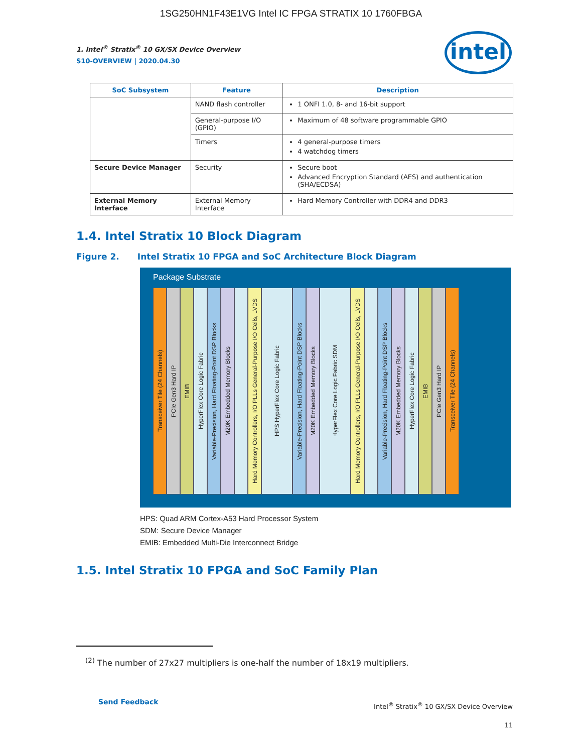1SG250HN1F43E1VG Intel IC FPGA STRATIX 10 1760FBGA
intel
1. Intel<sup>®</sup> Stratix<sup>®</sup> 10 GX/SX Device Overview
S10-OVERVIEW | 2020.04.30
| SoC Subsystem | Feature | Description |
| --- | --- | --- |
| | NAND flash controller | 1 ONFI 1.0, 8- and 16-bit support |
| | General-purpose I/O (GPIO) | Maximum of 48 software programmable GPIO |
| | Timers | 4 general-purpose timers 4 watchdog timers |
| Secure Device Manager | Security | Secure boot Advanced Encryption Standard (AES) and authentication (SHA/ECDSA) |
| External Memory Interface | External Memory Interface | Hard Memory Controller with DDR4 and DDR3 |
1.4. Intel Stratix 10 Block Diagram
Figure 2. Intel Stratix 10 FPGA and SoC Architecture Block Diagram
Package Substrate
Transceiver Tile (24 Channels)
PCIe Gen3 Hard IP
EMIB
HyperFlex Core Logic Fabric
Variable-Precision, Hard Floating-Point DSP Blocks
M20K Embedded Memory Blocks
Hard Memory Controllers, I/O PLLs General-Purpose I/O Cells, LVDS
HPS HyperFlex Core Logic Fabric
Variable-Precision, Hard Floating-Point DSP Blocks
M20K Embedded Memory Blocks
HyperFlex Core Logic Fabric SDM
Hard Memory Controllers, I/O PLLs General-Purpose I/O Cells, LVDS
Variable-Precision, Hard Floating-Point DSP Blocks
M20K Embedded Memory Blocks
HyperFlex Core Logic Fabric
EMIB
PCIe Gen3 Hard IP
Transceiver Tile (24 Channels)
HPS: Quad ARM Cortex-A53 Hard Processor System
SDM: Secure Device Manager
EMIB: Embedded Multi-Die Interconnect Bridge
1.5. Intel Stratix 10 FPGA and SoC Family Plan
<sup>(2)</sup> The number of 27x27 multipliers is one-half the number of 18x19 multipliers.
Send Feedback
Intel<sup>®</sup> Stratix<sup>®</sup> 10 GX/SX Device Overview
11